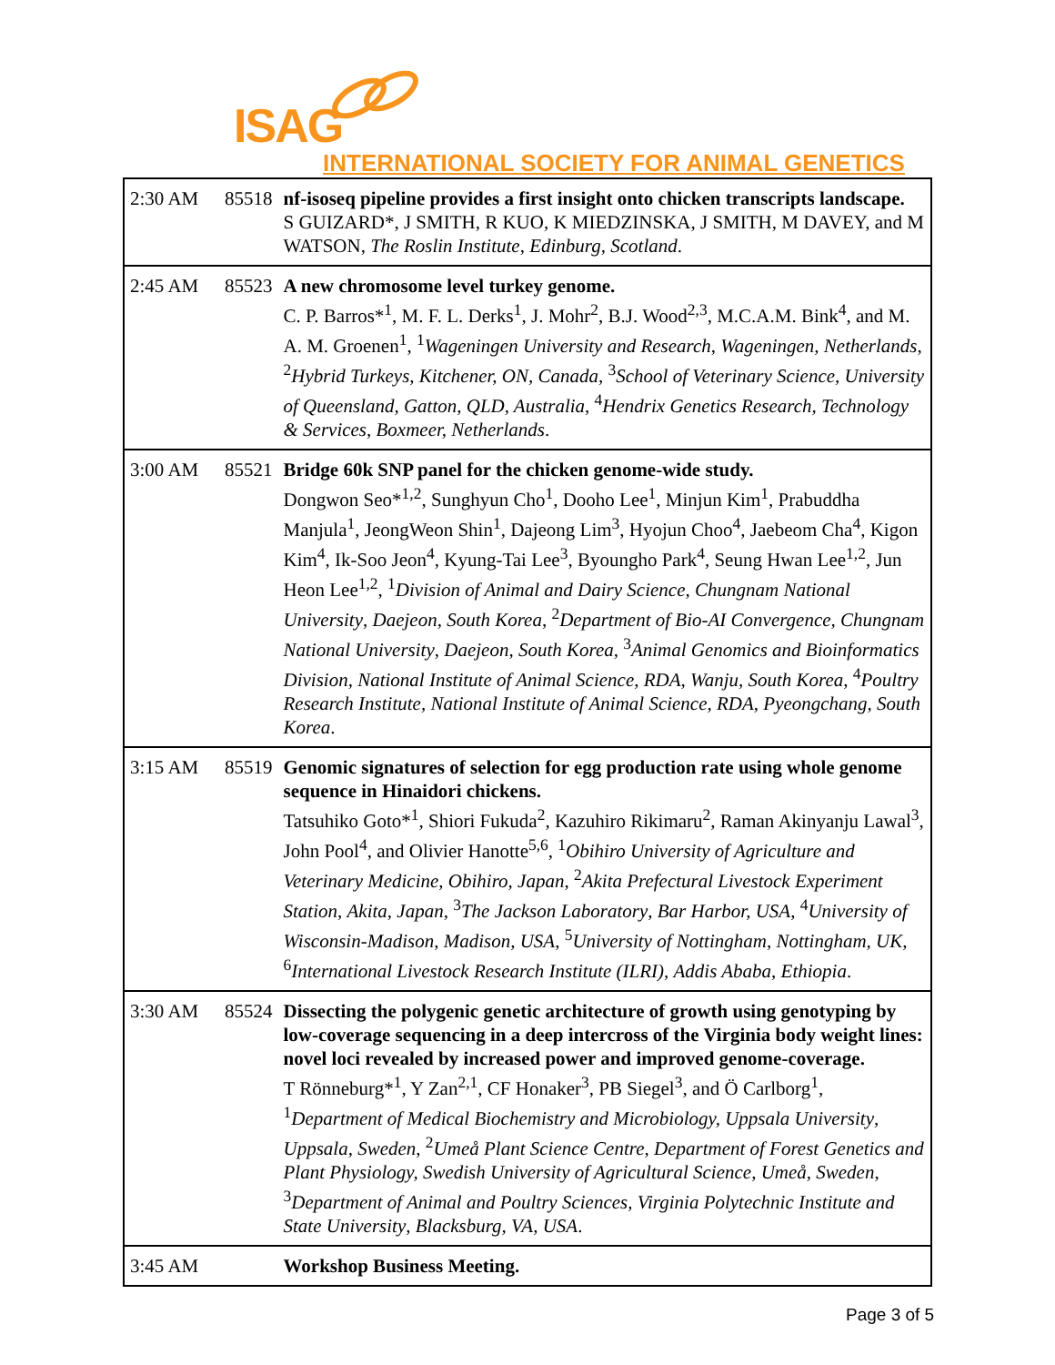ISAG
INTERNATIONAL SOCIETY FOR ANIMAL GENETICS
| 2:30 AM | 85518 | nf-isoseq pipeline provides a first insight onto chicken transcripts landscape. S GUIZARD*, J SMITH, R KUO, K MIEDZINSKA, J SMITH, M DAVEY, and M WATSON, The Roslin Institute , Edinburg, Scotland . |
| 2:45 AM | 85523 | A new chromosome level turkey genome. C. P. Barros*<sup>1</sup>, M. F. L. Derks<sup>1</sup>, J. Mohr<sup>2</sup>, B.J. Wood<sup>2,3</sup>, M.C.A.M. Bink<sup>4</sup>, and M. A. M. Groenen<sup>1</sup>, <sup>1</sup> Wageningen University and Research , Wageningen, Netherlands , <sup>2</sup> Hybrid Turkeys , Kitchener, ON, Canada , <sup>3</sup> School of Veterinary Science, University of Queensland , Gatton, QLD, Australia , <sup>4</sup> Hendrix Genetics Research, Technology & Services , Boxmeer, Netherlands . |
| 3:00 AM | 85521 | Bridge 60k SNP panel for the chicken genome-wide study. Dongwon Seo*<sup>1,2</sup>, Sunghyun Cho<sup>1</sup>, Dooho Lee<sup>1</sup>, Minjun Kim<sup>1</sup>, Prabuddha Manjula<sup>1</sup>, JeongWeon Shin<sup>1</sup>, Dajeong Lim<sup>3</sup>, Hyojun Choo<sup>4</sup>, Jaebeom Cha<sup>4</sup>, Kigon Kim<sup>4</sup>, Ik-Soo Jeon<sup>4</sup>, Kyung-Tai Lee<sup>3</sup>, Byoungho Park<sup>4</sup>, Seung Hwan Lee<sup>1,2</sup>, Jun Heon Lee<sup>1,2</sup>, <sup>1</sup> Division of Animal and Dairy Science, Chungnam National University , Daejeon, South Korea , <sup>2</sup> Department of Bio-AI Convergence, Chungnam National University , Daejeon, South Korea , <sup>3</sup> Animal Genomics and Bioinformatics Division, National Institute of Animal Science, RDA , Wanju, South Korea , <sup>4</sup> Poultry Research Institute, National Institute of Animal Science, RDA , Pyeongchang, South Korea . |
| 3:15 AM | 85519 | Genomic signatures of selection for egg production rate using whole genome sequence in Hinaidori chickens. Tatsuhiko Goto*<sup>1</sup>, Shiori Fukuda<sup>2</sup>, Kazuhiro Rikimaru<sup>2</sup>, Raman Akinyanju Lawal<sup>3</sup>, John Pool<sup>4</sup>, and Olivier Hanotte<sup>5,6</sup>, <sup>1</sup> Obihiro University of Agriculture and Veterinary Medicine , Obihiro, Japan , <sup>2</sup> Akita Prefectural Livestock Experiment Station , Akita, Japan , <sup>3</sup> The Jackson Laboratory , Bar Harbor, USA , <sup>4</sup> University of Wisconsin-Madison , Madison, USA , <sup>5</sup> University of Nottingham , Nottingham, UK , <sup>6</sup> International Livestock Research Institute (ILRI) , Addis Ababa, Ethiopia . |
| 3:30 AM | 85524 | Dissecting the polygenic genetic architecture of growth using genotyping by low-coverage sequencing in a deep intercross of the Virginia body weight lines: novel loci revealed by increased power and improved genome-coverage. T Rönneburg*<sup>1</sup>, Y Zan<sup>2,1</sup>, CF Honaker<sup>3</sup>, PB Siegel<sup>3</sup>, and Ö Carlborg<sup>1</sup>, <sup>1</sup> Department of Medical Biochemistry and Microbiology, Uppsala University , Uppsala, Sweden , <sup>2</sup> Umeå Plant Science Centre, Department of Forest Genetics and Plant Physiology, Swedish University of Agricultural Science , Umeå, Sweden , <sup>3</sup> Department of Animal and Poultry Sciences, Virginia Polytechnic Institute and State University , Blacksburg, VA, USA . |
| 3:45 AM | | Workshop Business Meeting. |
Page 3 of 5